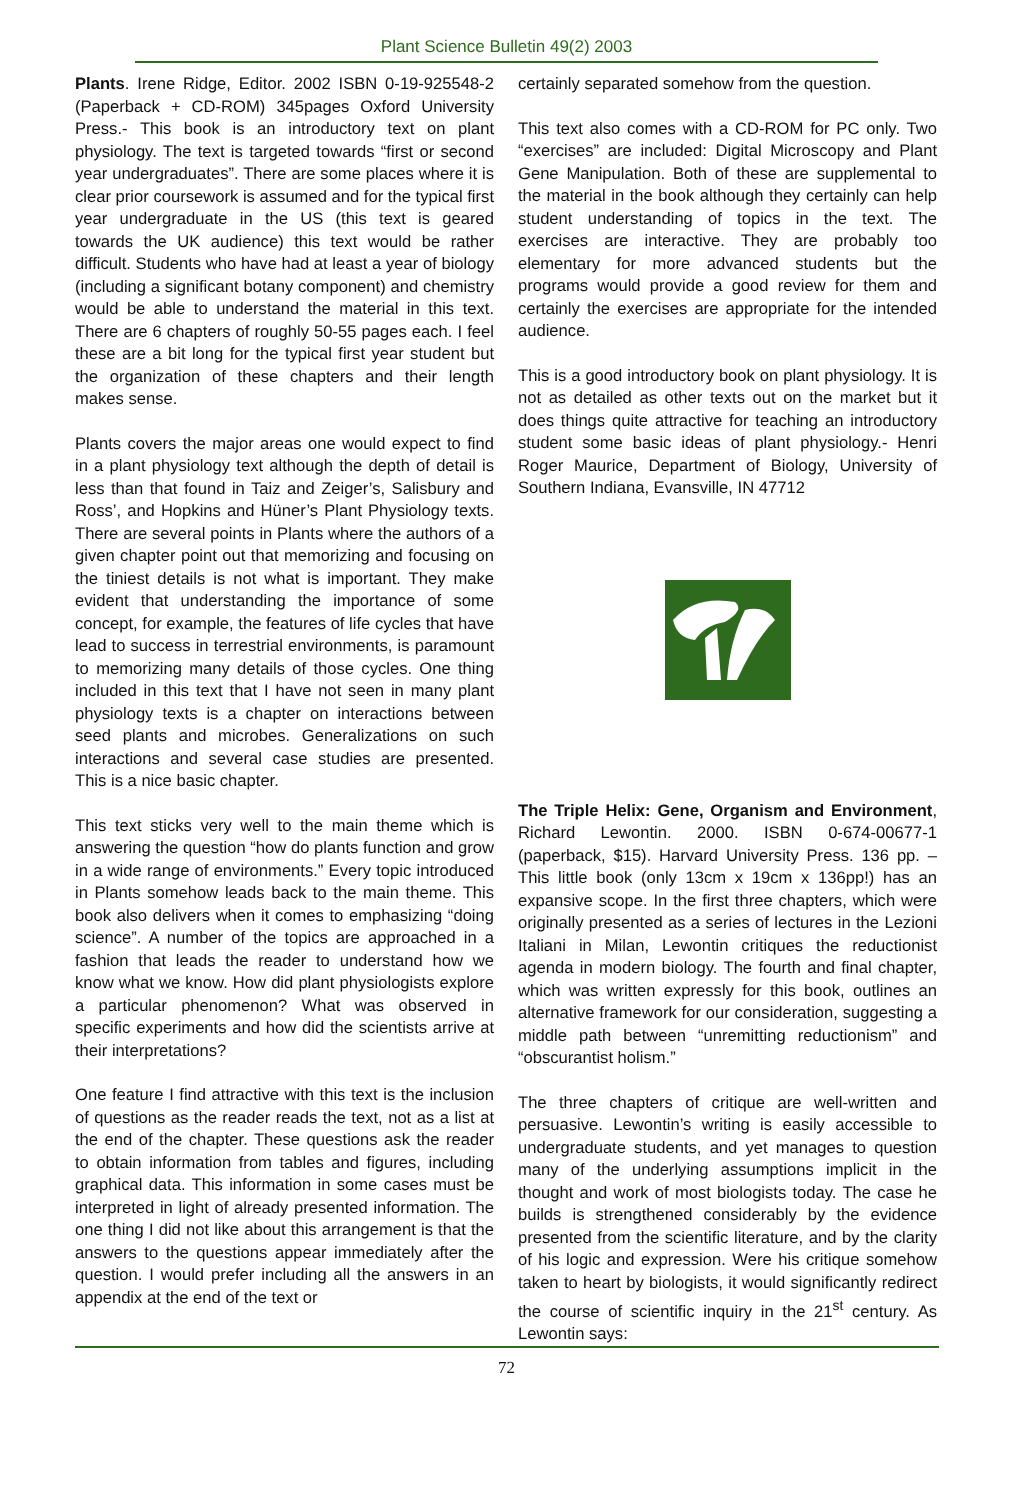Plant Science Bulletin 49(2) 2003
Plants. Irene Ridge, Editor. 2002 ISBN 0-19-925548-2 (Paperback + CD-ROM) 345pages Oxford University Press.- This book is an introductory text on plant physiology. The text is targeted towards “first or second year undergraduates”. There are some places where it is clear prior coursework is assumed and for the typical first year undergraduate in the US (this text is geared towards the UK audience) this text would be rather difficult. Students who have had at least a year of biology (including a significant botany component) and chemistry would be able to understand the material in this text. There are 6 chapters of roughly 50-55 pages each. I feel these are a bit long for the typical first year student but the organization of these chapters and their length makes sense.
Plants covers the major areas one would expect to find in a plant physiology text although the depth of detail is less than that found in Taiz and Zeiger’s, Salisbury and Ross’, and Hopkins and Hüner’s Plant Physiology texts. There are several points in Plants where the authors of a given chapter point out that memorizing and focusing on the tiniest details is not what is important. They make evident that understanding the importance of some concept, for example, the features of life cycles that have lead to success in terrestrial environments, is paramount to memorizing many details of those cycles. One thing included in this text that I have not seen in many plant physiology texts is a chapter on interactions between seed plants and microbes. Generalizations on such interactions and several case studies are presented. This is a nice basic chapter.
This text sticks very well to the main theme which is answering the question “how do plants function and grow in a wide range of environments.” Every topic introduced in Plants somehow leads back to the main theme. This book also delivers when it comes to emphasizing “doing science”. A number of the topics are approached in a fashion that leads the reader to understand how we know what we know. How did plant physiologists explore a particular phenomenon? What was observed in specific experiments and how did the scientists arrive at their interpretations?
One feature I find attractive with this text is the inclusion of questions as the reader reads the text, not as a list at the end of the chapter. These questions ask the reader to obtain information from tables and figures, including graphical data. This information in some cases must be interpreted in light of already presented information. The one thing I did not like about this arrangement is that the answers to the questions appear immediately after the question. I would prefer including all the answers in an appendix at the end of the text or
certainly separated somehow from the question.
This text also comes with a CD-ROM for PC only. Two “exercises” are included: Digital Microscopy and Plant Gene Manipulation. Both of these are supplemental to the material in the book although they certainly can help student understanding of topics in the text. The exercises are interactive. They are probably too elementary for more advanced students but the programs would provide a good review for them and certainly the exercises are appropriate for the intended audience.
This is a good introductory book on plant physiology. It is not as detailed as other texts out on the market but it does things quite attractive for teaching an introductory student some basic ideas of plant physiology.- Henri Roger Maurice, Department of Biology, University of Southern Indiana, Evansville, IN 47712
The Triple Helix: Gene, Organism and Environment, Richard Lewontin. 2000. ISBN 0-674-00677-1 (paperback, $15). Harvard University Press. 136 pp. – This little book (only 13cm x 19cm x 136pp!) has an expansive scope. In the first three chapters, which were originally presented as a series of lectures in the Lezioni Italiani in Milan, Lewontin critiques the reductionist agenda in modern biology. The fourth and final chapter, which was written expressly for this book, outlines an alternative framework for our consideration, suggesting a middle path between “unremitting reductionism” and “obscurantist holism.”
The three chapters of critique are well-written and persuasive. Lewontin’s writing is easily accessible to undergraduate students, and yet manages to question many of the underlying assumptions implicit in the thought and work of most biologists today. The case he builds is strengthened considerably by the evidence presented from the scientific literature, and by the clarity of his logic and expression. Were his critique somehow taken to heart by biologists, it would significantly redirect the course of scientific inquiry in the 21<sup>st</sup> century. As Lewontin says:
72